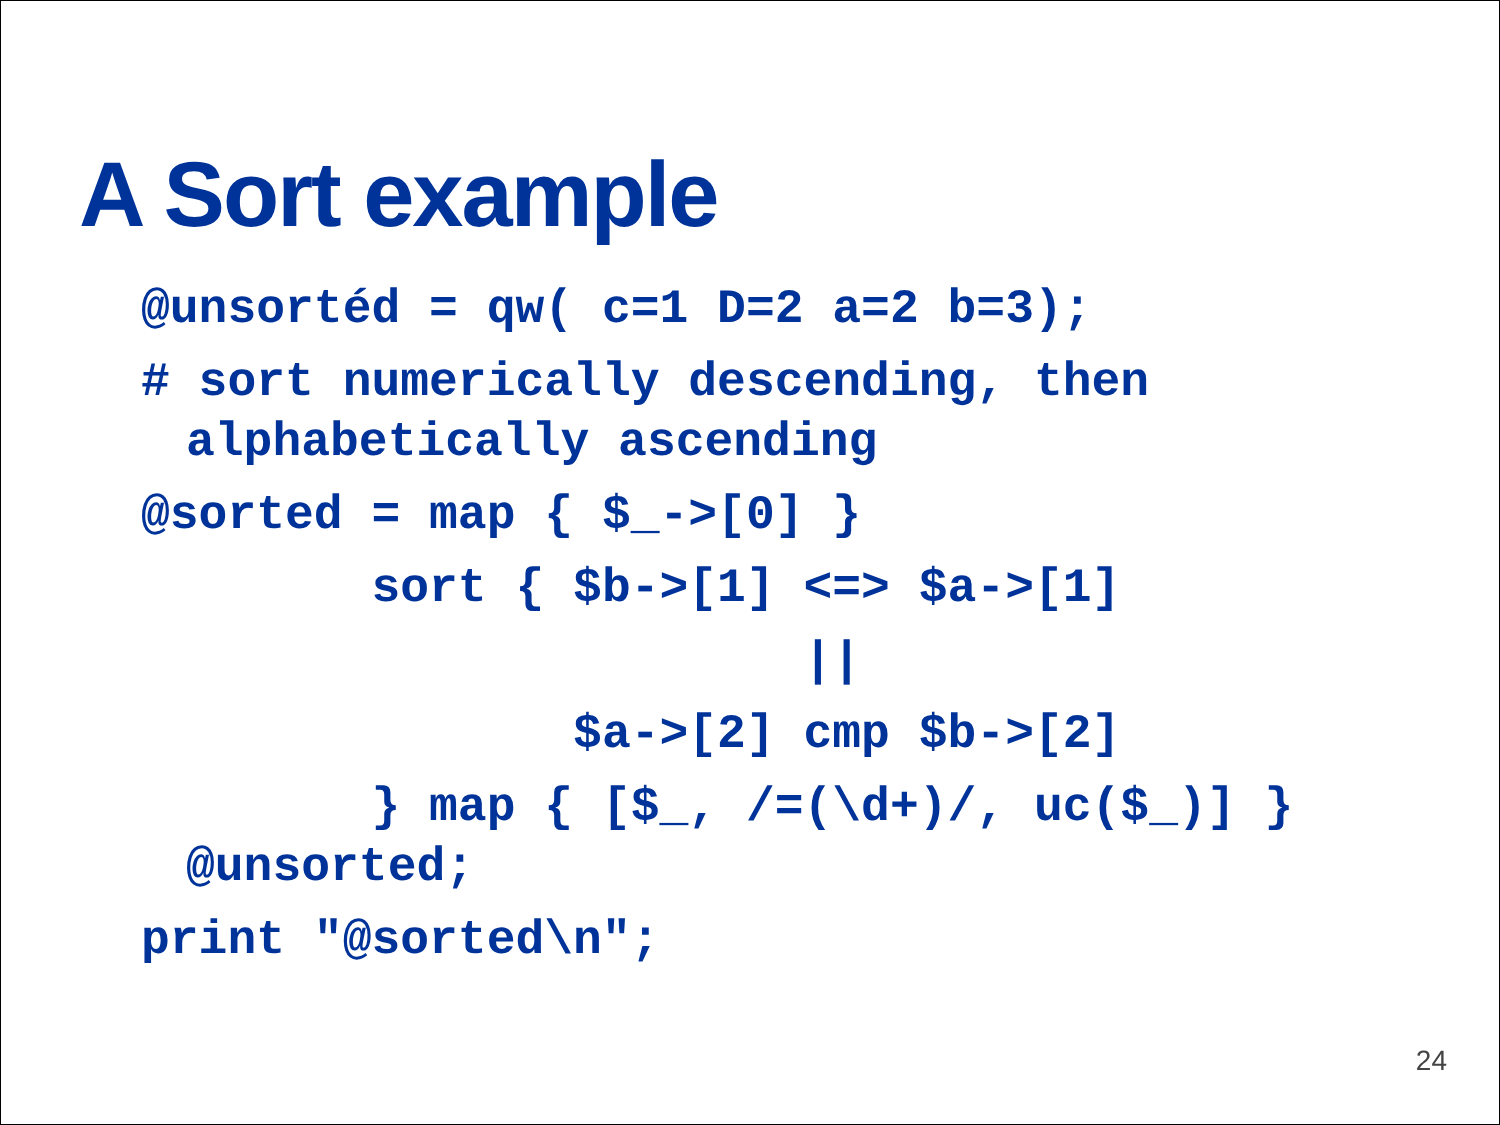A Sort example
@unsortéd = qw( c=1 D=2 a=2 b=3);
# sort numerically descending, then
alphabetically ascending
@sorted = map { $_->[0] }
sort { $b->[1] <=> $a->[1]
||
$a->[2] cmp $b->[2]
} map { [$_, /=(\d+)/, uc($_)] }
@unsorted;
print "@sorted\n";
24